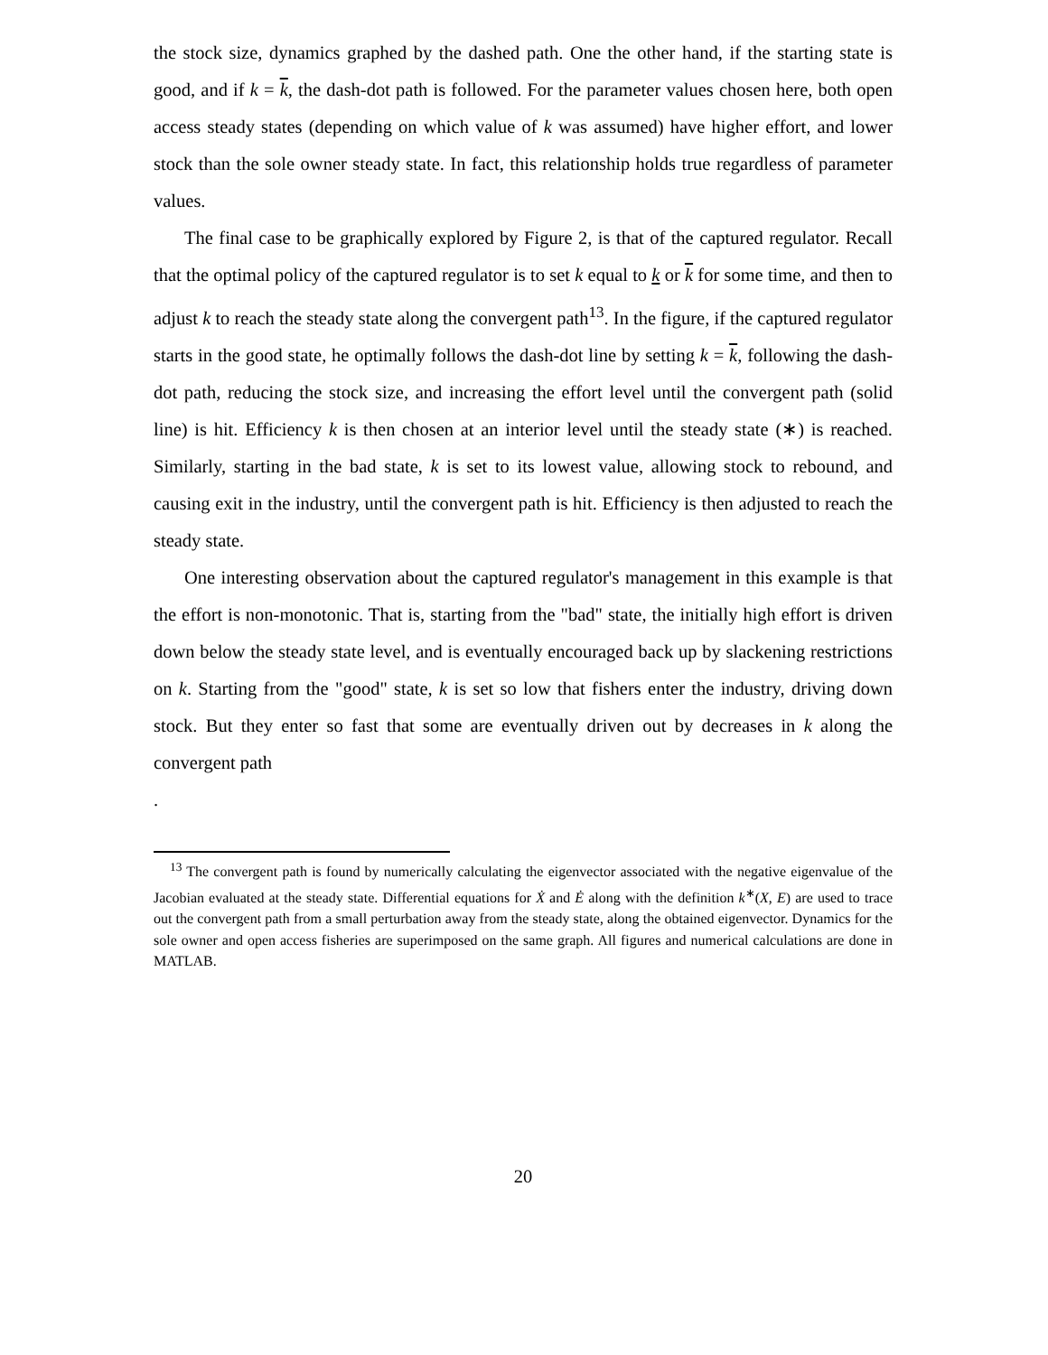the stock size, dynamics graphed by the dashed path. One the other hand, if the starting state is good, and if k = k, the dash-dot path is followed. For the parameter values chosen here, both open access steady states (depending on which value of k was assumed) have higher effort, and lower stock than the sole owner steady state. In fact, this relationship holds true regardless of parameter values.
The final case to be graphically explored by Figure 2, is that of the captured regulator. Recall that the optimal policy of the captured regulator is to set k equal to k or k for some time, and then to adjust k to reach the steady state along the convergent path<sup>13</sup>. In the figure, if the captured regulator starts in the good state, he optimally follows the dash-dot line by setting k = k, following the dash-dot path, reducing the stock size, and increasing the effort level until the convergent path (solid line) is hit. Efficiency k is then chosen at an interior level until the steady state (∗) is reached. Similarly, starting in the bad state, k is set to its lowest value, allowing stock to rebound, and causing exit in the industry, until the convergent path is hit. Efficiency is then adjusted to reach the steady state.
One interesting observation about the captured regulator's management in this example is that the effort is non-monotonic. That is, starting from the "bad" state, the initially high effort is driven down below the steady state level, and is eventually encouraged back up by slackening restrictions on k. Starting from the "good" state, k is set so low that fishers enter the industry, driving down stock. But they enter so fast that some are eventually driven out by decreases in k along the convergent path
.
<sup>13</sup> The convergent path is found by numerically calculating the eigenvector associated with the negative eigenvalue of the Jacobian evaluated at the steady state. Differential equations for Ẋ and Ė along with the definition k<sup>∗</sup>(X, E) are used to trace out the convergent path from a small perturbation away from the steady state, along the obtained eigenvector. Dynamics for the sole owner and open access fisheries are superimposed on the same graph. All figures and numerical calculations are done in MATLAB.
20